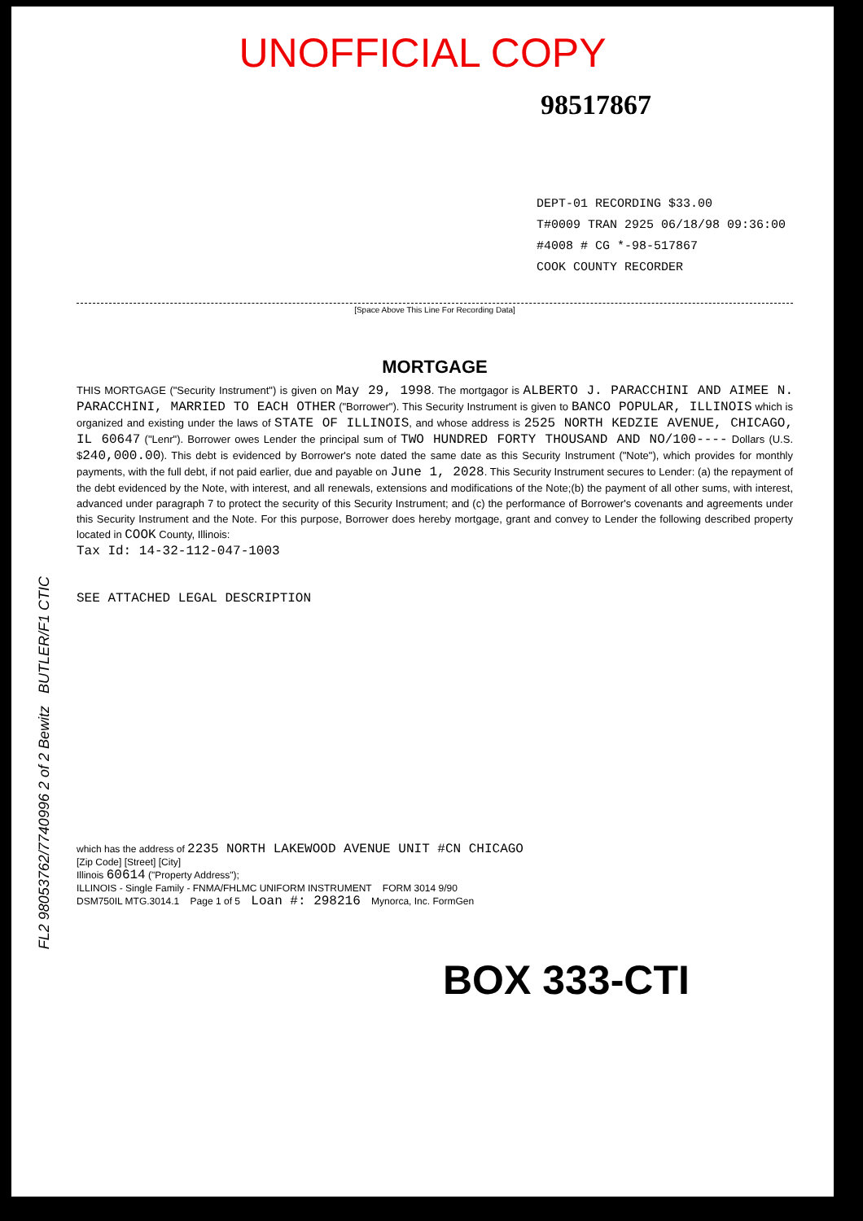UNOFFICIAL COPY
98517867
DEPT-01 RECORDING $33.00
T#0009 TRAN 2925 06/18/98 09:36:00
#4008 # CG *-98-517867
COOK COUNTY RECORDER
[Space Above This Line For Recording Data]
MORTGAGE
THIS MORTGAGE ("Security Instrument") is given on May 29, 1998. The mortgagor is ALBERTO J. PARACCHINI AND AIMEE N. PARACCHINI, MARRIED TO EACH OTHER ("Borrower"). This Security Instrument is given to BANCO POPULAR, ILLINOIS which is organized and existing under the laws of STATE OF ILLINOIS, and whose address is 2525 NORTH KEDZIE AVENUE, CHICAGO, IL 60647 ("Lenr"). Borrower owes Lender the principal sum of TWO HUNDRED FORTY THOUSAND AND NO/100---- Dollars (U.S. $240,000.00). This debt is evidenced by Borrower's note dated the same date as this Security Instrument ("Note"), which provides for monthly payments, with the full debt, if not paid earlier, due and payable on June 1, 2028. This Security Instrument secures to Lender: (a) the repayment of the debt evidenced by the Note, with interest, and all renewals, extensions and modifications of the Note;(b) the payment of all other sums, with interest, advanced under paragraph 7 to protect the security of this Security Instrument; and (c) the performance of Borrower's covenants and agreements under this Security Instrument and the Note. For this purpose, Borrower does hereby mortgage, grant and convey to Lender the following described property located in COOK County, Illinois:
Tax Id: 14-32-112-047-1003
SEE ATTACHED LEGAL DESCRIPTION
which has the address of 2235 NORTH LAKEWOOD AVENUE UNIT #CN CHICAGO
[Zip Code] [Street] [City]
Illinois 60614 ("Property Address");
ILLINOIS - Single Family - FNMA/FHLMC UNIFORM INSTRUMENT FORM 3014 9/90
DSM750IL MTG.3014.1 Page 1 of 5 Loan #: 298216 Mynorca, Inc. FormGen
BOX 333-CTI
FL2 98053762/7740996 2 of 2 Bewitz BUTLER/F1 CTIC